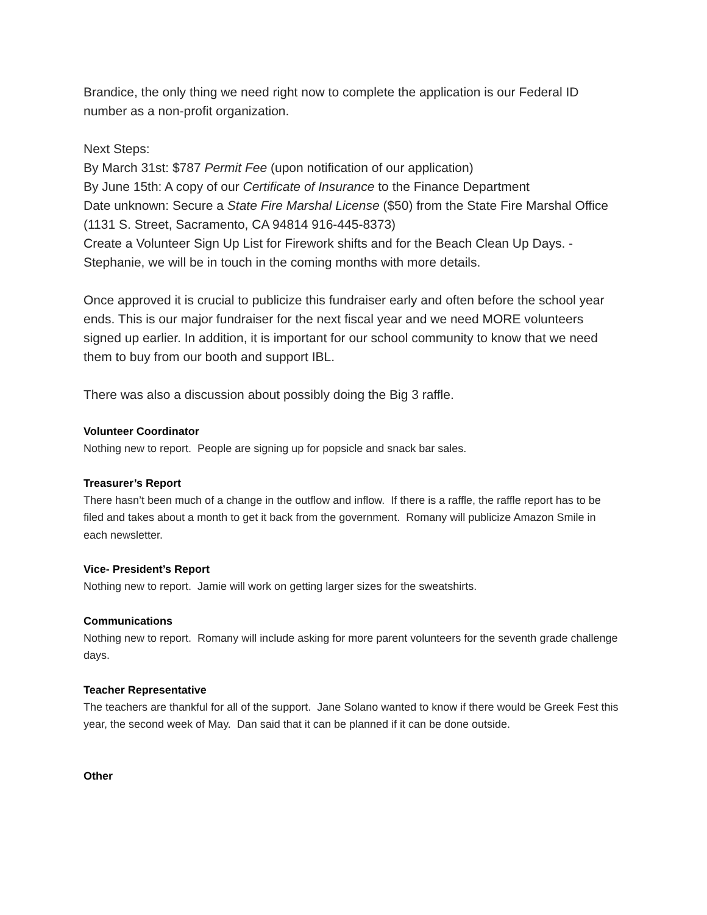Brandice, the only thing we need right now to complete the application is our Federal ID number as a non-profit organization.
Next Steps:
By March 31st: $787 Permit Fee (upon notification of our application)
By June 15th: A copy of our Certificate of Insurance to the Finance Department
Date unknown: Secure a State Fire Marshal License ($50) from the State Fire Marshal Office (1131 S. Street, Sacramento, CA 94814 916-445-8373)
Create a Volunteer Sign Up List for Firework shifts and for the Beach Clean Up Days. - Stephanie, we will be in touch in the coming months with more details.
Once approved it is crucial to publicize this fundraiser early and often before the school year ends. This is our major fundraiser for the next fiscal year and we need MORE volunteers signed up earlier. In addition, it is important for our school community to know that we need them to buy from our booth and support IBL.
There was also a discussion about possibly doing the Big 3 raffle.
Volunteer Coordinator
Nothing new to report. People are signing up for popsicle and snack bar sales.
Treasurer’s Report
There hasn’t been much of a change in the outflow and inflow. If there is a raffle, the raffle report has to be filed and takes about a month to get it back from the government. Romany will publicize Amazon Smile in each newsletter.
Vice- President’s Report
Nothing new to report. Jamie will work on getting larger sizes for the sweatshirts.
Communications
Nothing new to report. Romany will include asking for more parent volunteers for the seventh grade challenge days.
Teacher Representative
The teachers are thankful for all of the support. Jane Solano wanted to know if there would be Greek Fest this year, the second week of May. Dan said that it can be planned if it can be done outside.
Other